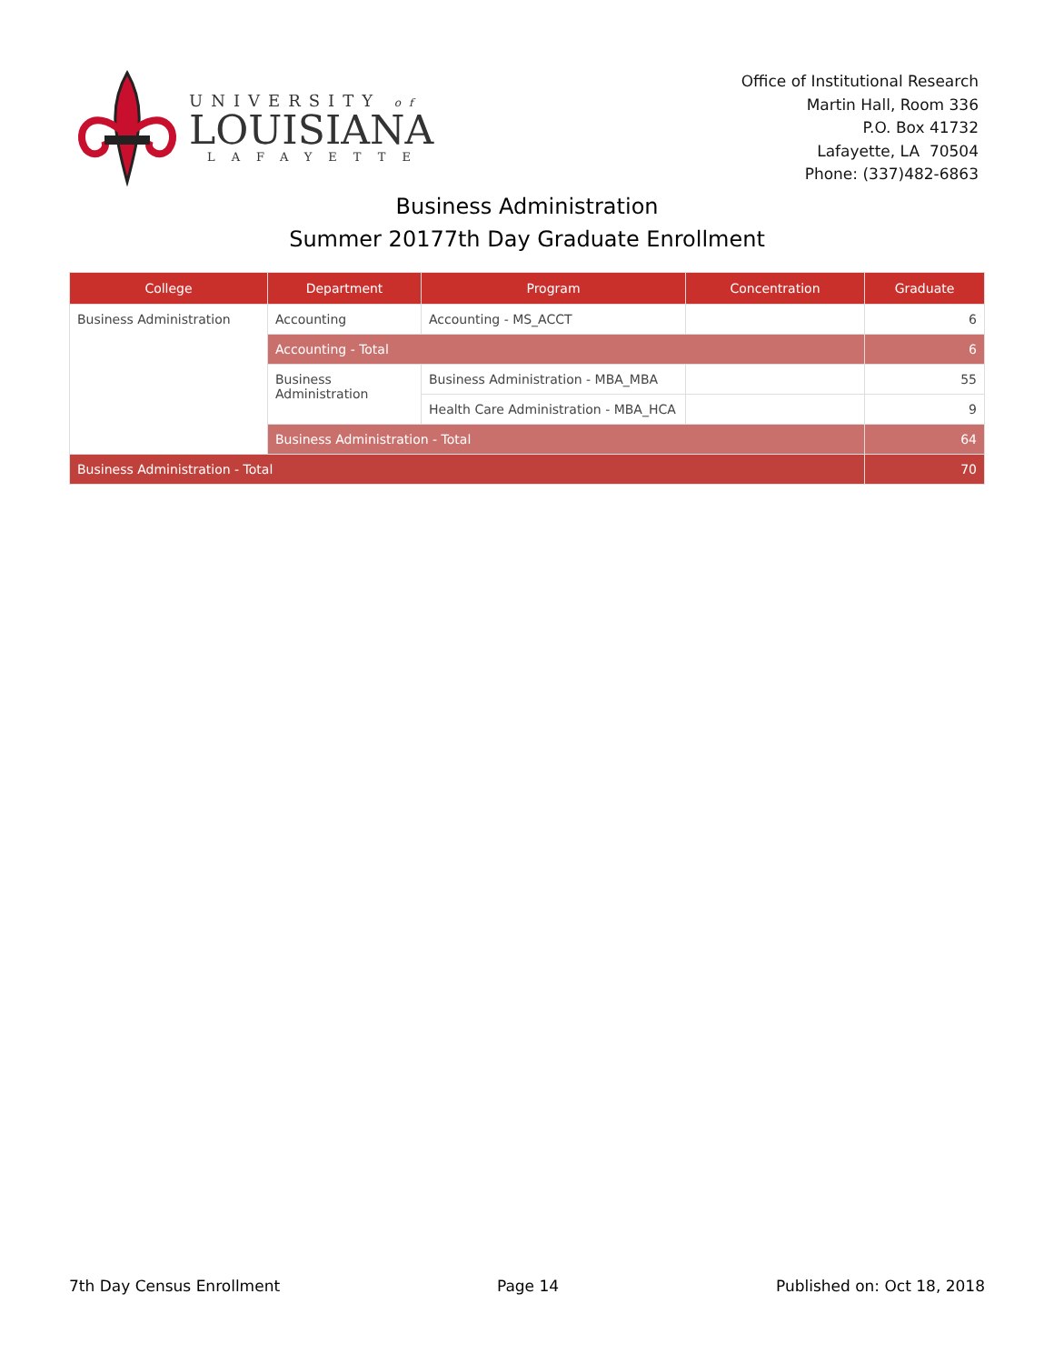UNIVERSITY of
LOUISIANA
LAFAYETTE
Office of Institutional Research
Martin Hall, Room 336
P.O. Box 41732
Lafayette, LA 70504
Phone: (337)482-6863
Business Administration
Summer 20177th Day Graduate Enrollment
| College | Department | Program | Concentration | Graduate |
| --- | --- | --- | --- | --- |
| Business Administration | Accounting | Accounting - MS_ACCT | | 6 |
| | Accounting - Total | | | 6 |
| | Business Administration | Business Administration - MBA_MBA | | 55 |
| | | Health Care Administration - MBA_HCA | | 9 |
| | Business Administration - Total | | | 64 |
| Business Administration - Total | | | | 70 |
7th Day Census Enrollment Page 14 Published on: Oct 18, 2018